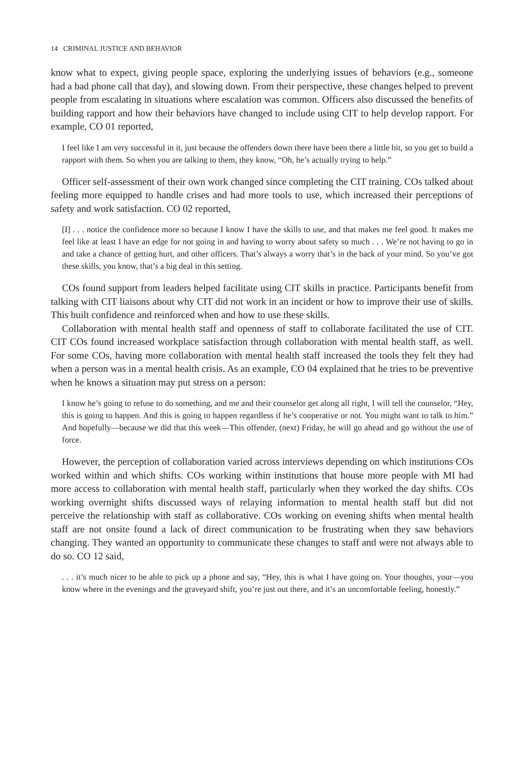14 CRIMINAL JUSTICE AND BEHAVIOR
know what to expect, giving people space, exploring the underlying issues of behaviors (e.g., someone had a bad phone call that day), and slowing down. From their perspective, these changes helped to prevent people from escalating in situations where escalation was common. Officers also discussed the benefits of building rapport and how their behaviors have changed to include using CIT to help develop rapport. For example, CO 01 reported,
I feel like I am very successful in it, just because the offenders down there have been there a little bit, so you get to build a rapport with them. So when you are talking to them, they know, “Oh, he’s actually trying to help.”
Officer self-assessment of their own work changed since completing the CIT training. COs talked about feeling more equipped to handle crises and had more tools to use, which increased their perceptions of safety and work satisfaction. CO 02 reported,
[I] . . . notice the confidence more so because I know I have the skills to use, and that makes me feel good. It makes me feel like at least I have an edge for not going in and having to worry about safety so much . . . We’re not having to go in and take a chance of getting hurt, and other officers. That’s always a worry that’s in the back of your mind. So you’ve got these skills, you know, that’s a big deal in this setting.
COs found support from leaders helped facilitate using CIT skills in practice. Participants benefit from talking with CIT liaisons about why CIT did not work in an incident or how to improve their use of skills. This built confidence and reinforced when and how to use these skills.
Collaboration with mental health staff and openness of staff to collaborate facilitated the use of CIT. CIT COs found increased workplace satisfaction through collaboration with mental health staff, as well. For some COs, having more collaboration with mental health staff increased the tools they felt they had when a person was in a mental health crisis. As an example, CO 04 explained that he tries to be preventive when he knows a situation may put stress on a person:
I know he’s going to refuse to do something, and me and their counselor get along all right, I will tell the counselor, “Hey, this is going to happen. And this is going to happen regardless if he’s cooperative or not. You might want to talk to him.” And hopefully—because we did that this week—This offender, (next) Friday, he will go ahead and go without the use of force.
However, the perception of collaboration varied across interviews depending on which institutions COs worked within and which shifts. COs working within institutions that house more people with MI had more access to collaboration with mental health staff, particularly when they worked the day shifts. COs working overnight shifts discussed ways of relaying information to mental health staff but did not perceive the relationship with staff as collaborative. COs working on evening shifts when mental health staff are not onsite found a lack of direct communication to be frustrating when they saw behaviors changing. They wanted an opportunity to communicate these changes to staff and were not always able to do so. CO 12 said,
. . . it’s much nicer to be able to pick up a phone and say, “Hey, this is what I have going on. Your thoughts, your—you know where in the evenings and the graveyard shift, you’re just out there, and it’s an uncomfortable feeling, honestly.”